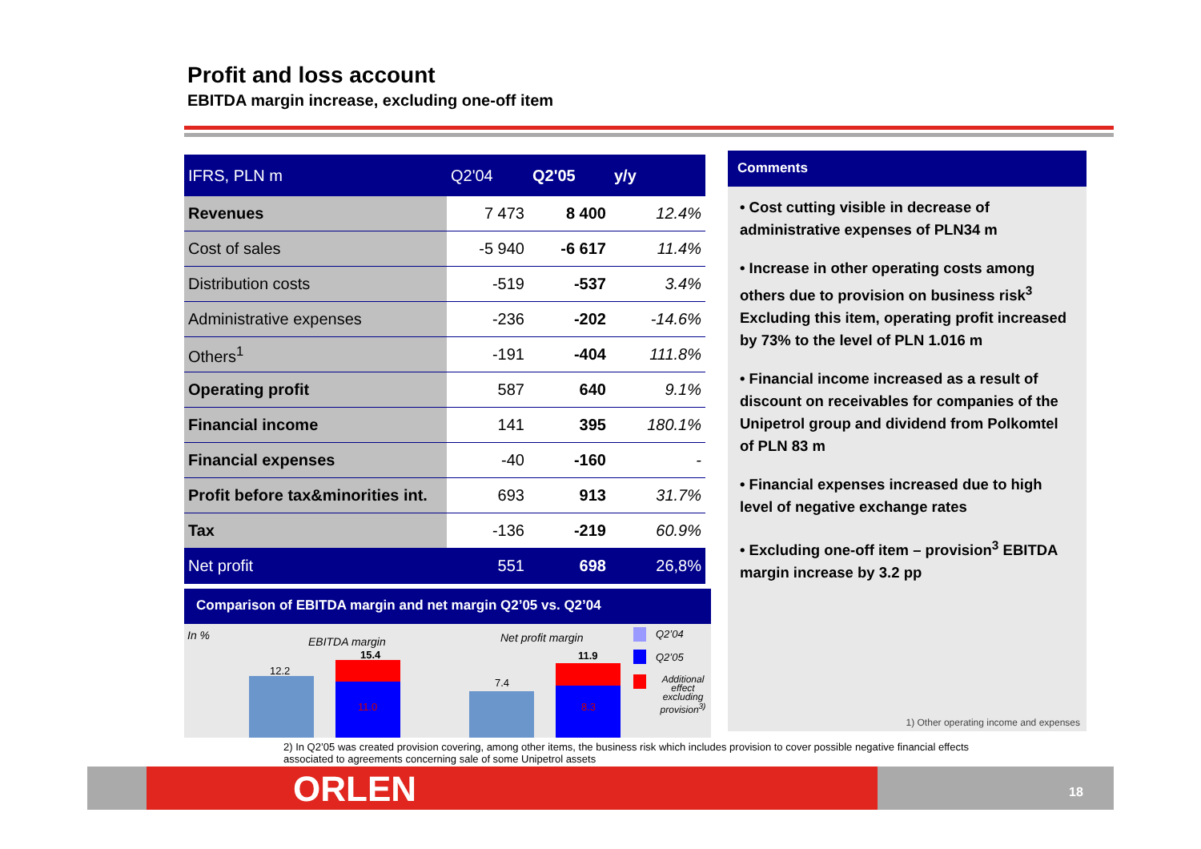Profit and loss account
EBITDA margin increase, excluding one-off item
| IFRS, PLN m | Q2'04 | Q2'05 | y/y |
| --- | --- | --- | --- |
| Revenues | 7 473 | 8 400 | 12.4% |
| Cost of sales | -5 940 | -6 617 | 11.4% |
| Distribution costs | -519 | -537 | 3.4% |
| Administrative expenses | -236 | -202 | -14.6% |
| Others<sup>1</sup> | -191 | -404 | 111.8% |
| Operating profit | 587 | 640 | 9.1% |
| Financial income | 141 | 395 | 180.1% |
| Financial expenses | -40 | -160 | - |
| Profit before tax&minorities int. | 693 | 913 | 31.7% |
| Tax | -136 | -219 | 60.9% |
| Net profit | 551 | 698 | 26,8% |
Comments
• Cost cutting visible in decrease of administrative expenses of PLN34 m
• Increase in other operating costs among others due to provision on business risk<sup>3</sup> Excluding this item, operating profit increased by 73% to the level of PLN 1.016 m
• Financial income increased as a result of discount on receivables for companies of the Unipetrol group and dividend from Polkomtel of PLN 83 m
• Financial expenses increased due to high level of negative exchange rates
• Excluding one-off item – provision<sup>3</sup> EBITDA margin increase by 3.2 pp
1) Other operating income and expenses
Comparison of EBITDA margin and net margin Q2’05 vs. Q2’04
In % EBITDA margin Net profit margin
12.2
15.4
11.0
7.4
11.9
8.3
Q2’04
Q2’05
Additional effect excluding provision<sup>3)</sup>
2) In Q2’05 was created provision covering, among other items, the business risk which includes provision to cover possible negative financial effects associated to agreements concerning sale of some Unipetrol assets
ORLEN 18